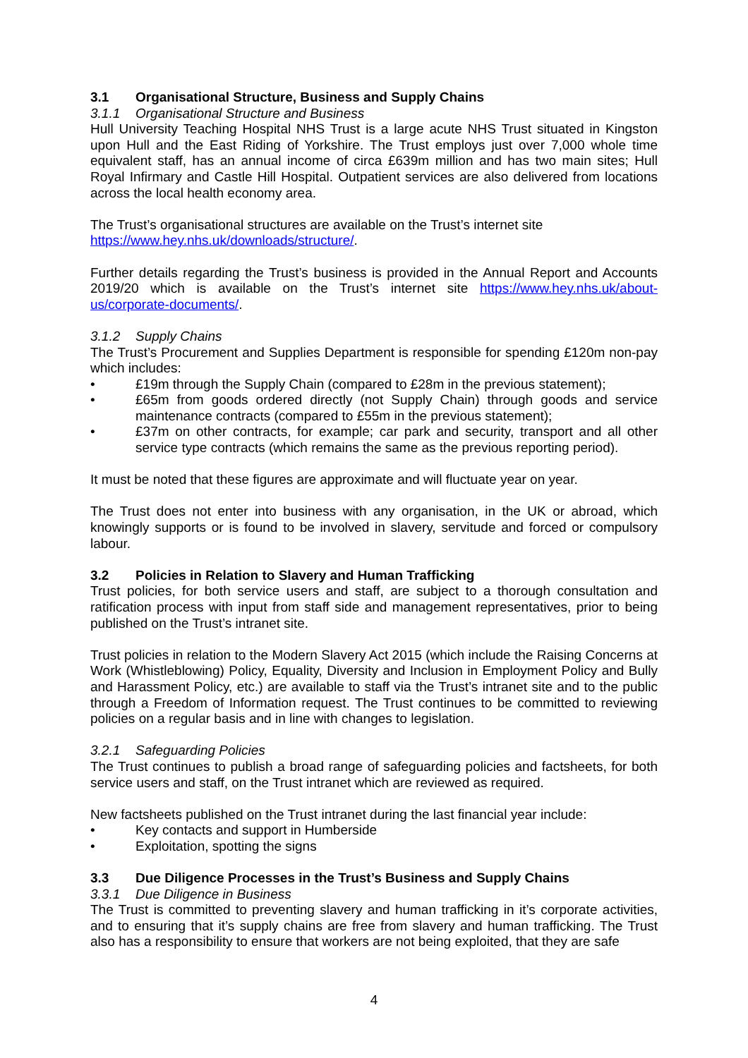3.1 Organisational Structure, Business and Supply Chains
3.1.1 Organisational Structure and Business
Hull University Teaching Hospital NHS Trust is a large acute NHS Trust situated in Kingston upon Hull and the East Riding of Yorkshire. The Trust employs just over 7,000 whole time equivalent staff, has an annual income of circa £639m million and has two main sites; Hull Royal Infirmary and Castle Hill Hospital. Outpatient services are also delivered from locations across the local health economy area.
The Trust’s organisational structures are available on the Trust’s internet site
https://www.hey.nhs.uk/downloads/structure/.
Further details regarding the Trust’s business is provided in the Annual Report and Accounts 2019/20 which is available on the Trust’s internet site https://www.hey.nhs.uk/about-us/corporate-documents/.
3.1.2 Supply Chains
The Trust’s Procurement and Supplies Department is responsible for spending £120m non-pay which includes:
• £19m through the Supply Chain (compared to £28m in the previous statement);
• £65m from goods ordered directly (not Supply Chain) through goods and service maintenance contracts (compared to £55m in the previous statement);
• £37m on other contracts, for example; car park and security, transport and all other service type contracts (which remains the same as the previous reporting period).
It must be noted that these figures are approximate and will fluctuate year on year.
The Trust does not enter into business with any organisation, in the UK or abroad, which knowingly supports or is found to be involved in slavery, servitude and forced or compulsory labour.
3.2 Policies in Relation to Slavery and Human Trafficking
Trust policies, for both service users and staff, are subject to a thorough consultation and ratification process with input from staff side and management representatives, prior to being published on the Trust’s intranet site.
Trust policies in relation to the Modern Slavery Act 2015 (which include the Raising Concerns at Work (Whistleblowing) Policy, Equality, Diversity and Inclusion in Employment Policy and Bully and Harassment Policy, etc.) are available to staff via the Trust’s intranet site and to the public through a Freedom of Information request. The Trust continues to be committed to reviewing policies on a regular basis and in line with changes to legislation.
3.2.1 Safeguarding Policies
The Trust continues to publish a broad range of safeguarding policies and factsheets, for both service users and staff, on the Trust intranet which are reviewed as required.
New factsheets published on the Trust intranet during the last financial year include:
• Key contacts and support in Humberside
• Exploitation, spotting the signs
3.3 Due Diligence Processes in the Trust’s Business and Supply Chains
3.3.1 Due Diligence in Business
The Trust is committed to preventing slavery and human trafficking in it’s corporate activities, and to ensuring that it’s supply chains are free from slavery and human trafficking. The Trust also has a responsibility to ensure that workers are not being exploited, that they are safe
4